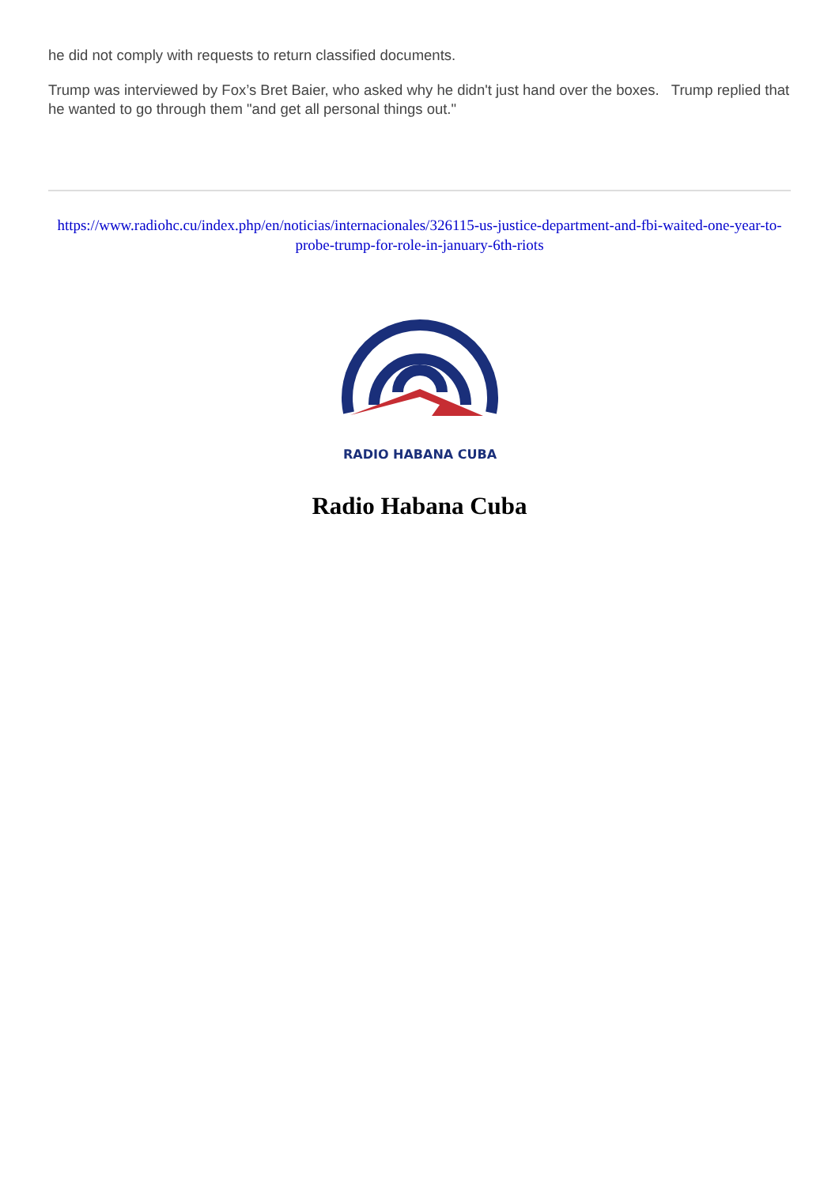he did not comply with requests to return classified documents.
Trump was interviewed by Fox’s Bret Baier, who asked why he didn't just hand over the boxes. Trump replied that he wanted to go through them "and get all personal things out."
https://www.radiohc.cu/index.php/en/noticias/internacionales/326115-us-justice-department-and-fbi-waited-one-year-to-probe-trump-for-role-in-january-6th-riots
RADIO HABANA CUBA
Radio Habana Cuba